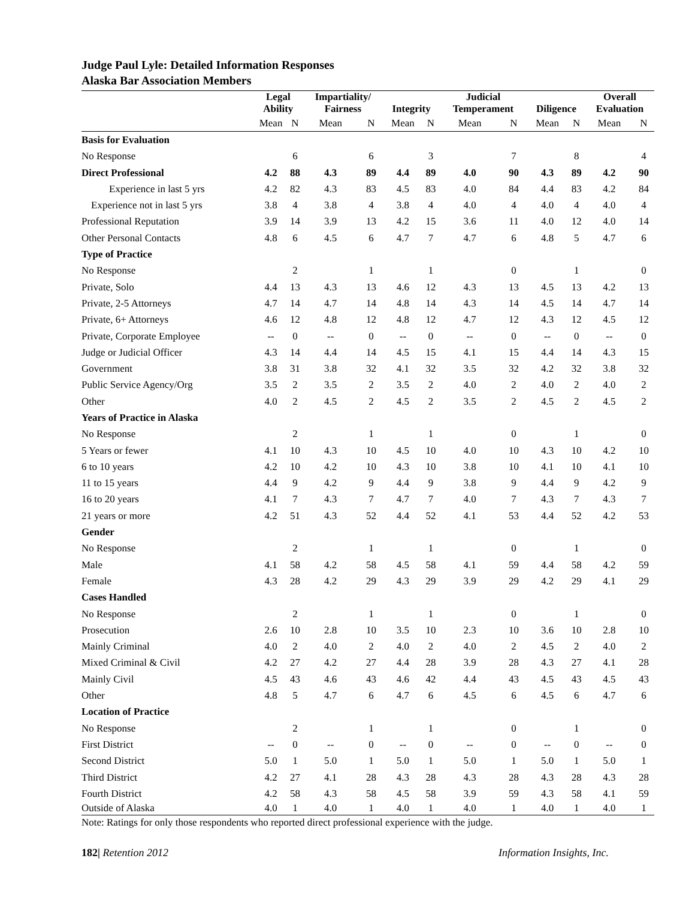Judge Paul Lyle: Detailed Information Responses
Alaska Bar Association Members
| | Legal Ability | | Impartiality/ Fairness | | Integrity | | Judicial Temperament | | Diligence | | Overall Evaluation | |
| --- | --- | --- | --- | --- | --- | --- | --- | --- | --- | --- | --- | --- |
| | Mean | N | Mean | N | Mean | N | Mean | N | Mean | N | Mean | N |
| Basis for Evaluation | | | | | | | | | | | | |
| No Response | | 6 | | 6 | | 3 | | 7 | | 8 | | 4 |
| Direct Professional | 4.2 | 88 | 4.3 | 89 | 4.4 | 89 | 4.0 | 90 | 4.3 | 89 | 4.2 | 90 |
| Experience in last 5 yrs | 4.2 | 82 | 4.3 | 83 | 4.5 | 83 | 4.0 | 84 | 4.4 | 83 | 4.2 | 84 |
| Experience not in last 5 yrs | 3.8 | 4 | 3.8 | 4 | 3.8 | 4 | 4.0 | 4 | 4.0 | 4 | 4.0 | 4 |
| Professional Reputation | 3.9 | 14 | 3.9 | 13 | 4.2 | 15 | 3.6 | 11 | 4.0 | 12 | 4.0 | 14 |
| Other Personal Contacts | 4.8 | 6 | 4.5 | 6 | 4.7 | 7 | 4.7 | 6 | 4.8 | 5 | 4.7 | 6 |
| Type of Practice | | | | | | | | | | | | |
| No Response | | 2 | | 1 | | 1 | | 0 | | 1 | | 0 |
| Private, Solo | 4.4 | 13 | 4.3 | 13 | 4.6 | 12 | 4.3 | 13 | 4.5 | 13 | 4.2 | 13 |
| Private, 2-5 Attorneys | 4.7 | 14 | 4.7 | 14 | 4.8 | 14 | 4.3 | 14 | 4.5 | 14 | 4.7 | 14 |
| Private, 6+ Attorneys | 4.6 | 12 | 4.8 | 12 | 4.8 | 12 | 4.7 | 12 | 4.3 | 12 | 4.5 | 12 |
| Private, Corporate Employee | -- | 0 | -- | 0 | -- | 0 | -- | 0 | -- | 0 | -- | 0 |
| Judge or Judicial Officer | 4.3 | 14 | 4.4 | 14 | 4.5 | 15 | 4.1 | 15 | 4.4 | 14 | 4.3 | 15 |
| Government | 3.8 | 31 | 3.8 | 32 | 4.1 | 32 | 3.5 | 32 | 4.2 | 32 | 3.8 | 32 |
| Public Service Agency/Org | 3.5 | 2 | 3.5 | 2 | 3.5 | 2 | 4.0 | 2 | 4.0 | 2 | 4.0 | 2 |
| Other | 4.0 | 2 | 4.5 | 2 | 4.5 | 2 | 3.5 | 2 | 4.5 | 2 | 4.5 | 2 |
| Years of Practice in Alaska | | | | | | | | | | | | |
| No Response | | 2 | | 1 | | 1 | | 0 | | 1 | | 0 |
| 5 Years or fewer | 4.1 | 10 | 4.3 | 10 | 4.5 | 10 | 4.0 | 10 | 4.3 | 10 | 4.2 | 10 |
| 6 to 10 years | 4.2 | 10 | 4.2 | 10 | 4.3 | 10 | 3.8 | 10 | 4.1 | 10 | 4.1 | 10 |
| 11 to 15 years | 4.4 | 9 | 4.2 | 9 | 4.4 | 9 | 3.8 | 9 | 4.4 | 9 | 4.2 | 9 |
| 16 to 20 years | 4.1 | 7 | 4.3 | 7 | 4.7 | 7 | 4.0 | 7 | 4.3 | 7 | 4.3 | 7 |
| 21 years or more | 4.2 | 51 | 4.3 | 52 | 4.4 | 52 | 4.1 | 53 | 4.4 | 52 | 4.2 | 53 |
| Gender | | | | | | | | | | | | |
| No Response | | 2 | | 1 | | 1 | | 0 | | 1 | | 0 |
| Male | 4.1 | 58 | 4.2 | 58 | 4.5 | 58 | 4.1 | 59 | 4.4 | 58 | 4.2 | 59 |
| Female | 4.3 | 28 | 4.2 | 29 | 4.3 | 29 | 3.9 | 29 | 4.2 | 29 | 4.1 | 29 |
| Cases Handled | | | | | | | | | | | | |
| No Response | | 2 | | 1 | | 1 | | 0 | | 1 | | 0 |
| Prosecution | 2.6 | 10 | 2.8 | 10 | 3.5 | 10 | 2.3 | 10 | 3.6 | 10 | 2.8 | 10 |
| Mainly Criminal | 4.0 | 2 | 4.0 | 2 | 4.0 | 2 | 4.0 | 2 | 4.5 | 2 | 4.0 | 2 |
| Mixed Criminal & Civil | 4.2 | 27 | 4.2 | 27 | 4.4 | 28 | 3.9 | 28 | 4.3 | 27 | 4.1 | 28 |
| Mainly Civil | 4.5 | 43 | 4.6 | 43 | 4.6 | 42 | 4.4 | 43 | 4.5 | 43 | 4.5 | 43 |
| Other | 4.8 | 5 | 4.7 | 6 | 4.7 | 6 | 4.5 | 6 | 4.5 | 6 | 4.7 | 6 |
| Location of Practice | | | | | | | | | | | | |
| No Response | | 2 | | 1 | | 1 | | 0 | | 1 | | 0 |
| First District | -- | 0 | -- | 0 | -- | 0 | -- | 0 | -- | 0 | -- | 0 |
| Second District | 5.0 | 1 | 5.0 | 1 | 5.0 | 1 | 5.0 | 1 | 5.0 | 1 | 5.0 | 1 |
| Third District | 4.2 | 27 | 4.1 | 28 | 4.3 | 28 | 4.3 | 28 | 4.3 | 28 | 4.3 | 28 |
| Fourth District | 4.2 | 58 | 4.3 | 58 | 4.5 | 58 | 3.9 | 59 | 4.3 | 58 | 4.1 | 59 |
| Outside of Alaska | 4.0 | 1 | 4.0 | 1 | 4.0 | 1 | 4.0 | 1 | 4.0 | 1 | 4.0 | 1 |
Note: Ratings for only those respondents who reported direct professional experience with the judge.
182| Retention 2012 Information Insights, Inc.